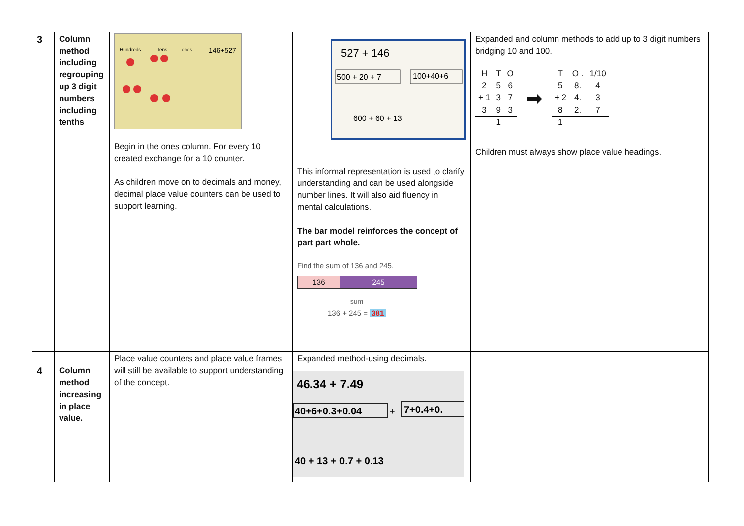| 3 | Column method including regrouping up 3 digit numbers including tenths | Hundreds Tens ones 146+527 Begin in the ones column. For every 10 created exchange for a 10 counter. As children move on to decimals and money, decimal place value counters can be used to support learning. | 527 + 146 500 + 20 + 7 100+40+6 600 + 60 + 13 This informal representation is used to clarify understanding and can be used alongside number lines. It will also aid fluency in mental calculations. The bar model reinforces the concept of part part whole. Find the sum of 136 and 245. 136 245 sum 136 + 245 = 381 | Expanded and column methods to add up to 3 digit numbers bridging 10 and 100. / H / T / O / / 2 / 5 / 6 / / + 1 / 3 / 7 / / 3 / 9 / 3 / / / 1 / / ➡ / T / O . / 1/10 / / 5 / 8. / 4 / / + 2 / 4. / 3 / / 8 / 2. / 7 / / 1 / / / Children must always show place value headings. |
| 4 | Column method increasing in place value. | Place value counters and place value frames will still be available to support understanding of the concept. | Expanded method-using decimals. 46.34 + 7.49 40+6+0.3+0.04 + 7+0.4+0. 40 + 13 + 0.7 + 0.13 | |